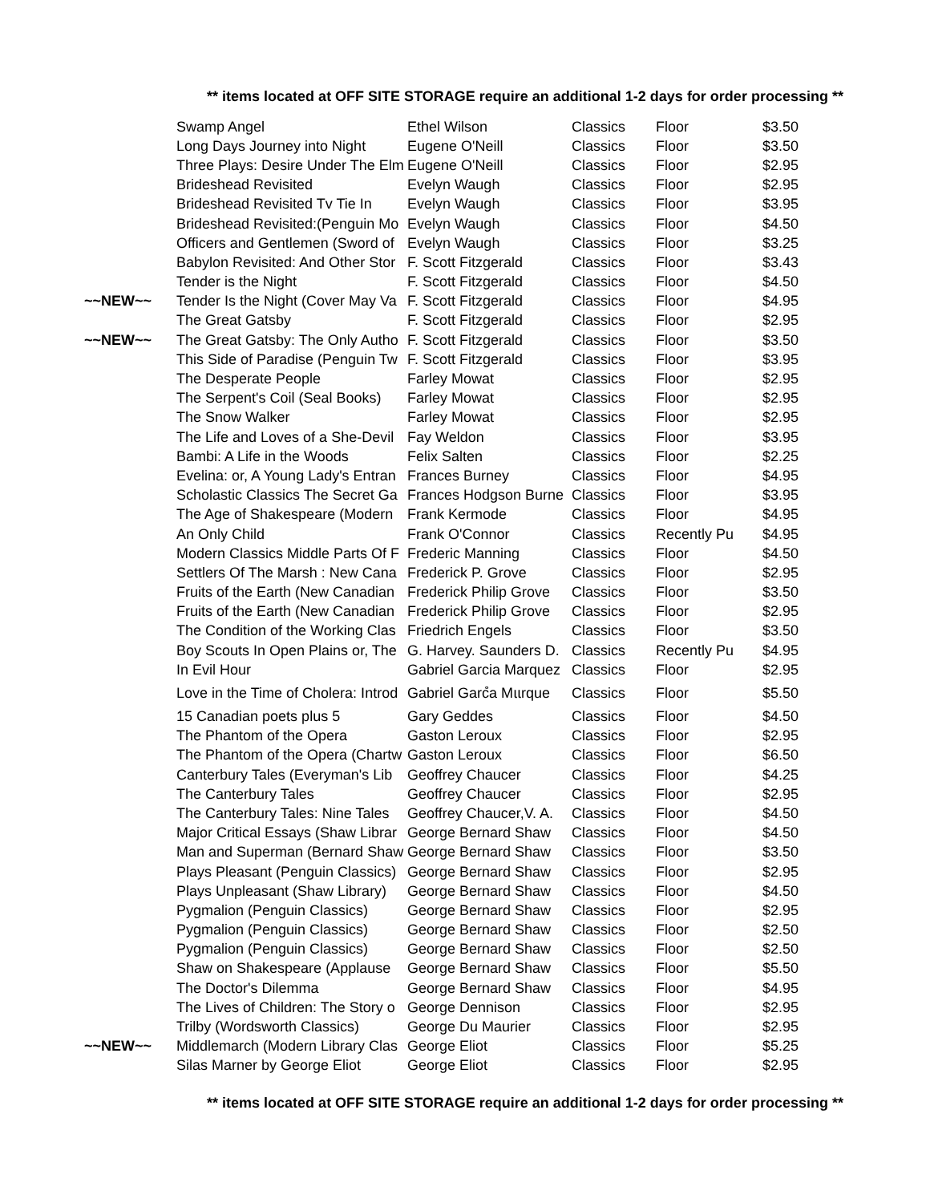** items located at OFF SITE STORAGE require an additional 1-2 days for order processing **
| | Swamp Angel | Ethel Wilson | Classics | Floor | $3.50 |
| | Long Days Journey into Night | Eugene O'Neill | Classics | Floor | $3.50 |
| | Three Plays: Desire Under The Elm | Eugene O'Neill | Classics | Floor | $2.95 |
| | Brideshead Revisited | Evelyn Waugh | Classics | Floor | $2.95 |
| | Brideshead Revisited Tv Tie In | Evelyn Waugh | Classics | Floor | $3.95 |
| | Brideshead Revisited:(Penguin Mo | Evelyn Waugh | Classics | Floor | $4.50 |
| | Officers and Gentlemen (Sword of | Evelyn Waugh | Classics | Floor | $3.25 |
| | Babylon Revisited: And Other Stor | F. Scott Fitzgerald | Classics | Floor | $3.43 |
| | Tender is the Night | F. Scott Fitzgerald | Classics | Floor | $4.50 |
| ~~NEW~~ | Tender Is the Night (Cover May Va | F. Scott Fitzgerald | Classics | Floor | $4.95 |
| | The Great Gatsby | F. Scott Fitzgerald | Classics | Floor | $2.95 |
| ~~NEW~~ | The Great Gatsby: The Only Autho | F. Scott Fitzgerald | Classics | Floor | $3.50 |
| | This Side of Paradise (Penguin Tw | F. Scott Fitzgerald | Classics | Floor | $3.95 |
| | The Desperate People | Farley Mowat | Classics | Floor | $2.95 |
| | The Serpent's Coil (Seal Books) | Farley Mowat | Classics | Floor | $2.95 |
| | The Snow Walker | Farley Mowat | Classics | Floor | $2.95 |
| | The Life and Loves of a She-Devil | Fay Weldon | Classics | Floor | $3.95 |
| | Bambi: A Life in the Woods | Felix Salten | Classics | Floor | $2.25 |
| | Evelina: or, A Young Lady's Entran | Frances Burney | Classics | Floor | $4.95 |
| | Scholastic Classics The Secret Ga | Frances Hodgson Burne | Classics | Floor | $3.95 |
| | The Age of Shakespeare (Modern | Frank Kermode | Classics | Floor | $4.95 |
| | An Only Child | Frank O'Connor | Classics | Recently Pu | $4.95 |
| | Modern Classics Middle Parts Of F | Frederic Manning | Classics | Floor | $4.50 |
| | Settlers Of The Marsh : New Cana | Frederick P. Grove | Classics | Floor | $2.95 |
| | Fruits of the Earth (New Canadian | Frederick Philip Grove | Classics | Floor | $3.50 |
| | Fruits of the Earth (New Canadian | Frederick Philip Grove | Classics | Floor | $2.95 |
| | The Condition of the Working Clas | Friedrich Engels | Classics | Floor | $3.50 |
| | Boy Scouts In Open Plains or, The | G. Harvey. Saunders D. | Classics | Recently Pu | $4.95 |
| | In Evil Hour | Gabriel Garcia Marquez | Classics | Floor | $2.95 |
| | Love in the Time of Cholera: Introd | Gabriel Garcํa Mแrque | Classics | Floor | $5.50 |
| | 15 Canadian poets plus 5 | Gary Geddes | Classics | Floor | $4.50 |
| | The Phantom of the Opera | Gaston Leroux | Classics | Floor | $2.95 |
| | The Phantom of the Opera (Chartw | Gaston Leroux | Classics | Floor | $6.50 |
| | Canterbury Tales (Everyman's Lib | Geoffrey Chaucer | Classics | Floor | $4.25 |
| | The Canterbury Tales | Geoffrey Chaucer | Classics | Floor | $2.95 |
| | The Canterbury Tales: Nine Tales | Geoffrey Chaucer,V. A. | Classics | Floor | $4.50 |
| | Major Critical Essays (Shaw Librar | George Bernard Shaw | Classics | Floor | $4.50 |
| | Man and Superman (Bernard Shaw | George Bernard Shaw | Classics | Floor | $3.50 |
| | Plays Pleasant (Penguin Classics) | George Bernard Shaw | Classics | Floor | $2.95 |
| | Plays Unpleasant (Shaw Library) | George Bernard Shaw | Classics | Floor | $4.50 |
| | Pygmalion (Penguin Classics) | George Bernard Shaw | Classics | Floor | $2.95 |
| | Pygmalion (Penguin Classics) | George Bernard Shaw | Classics | Floor | $2.50 |
| | Pygmalion (Penguin Classics) | George Bernard Shaw | Classics | Floor | $2.50 |
| | Shaw on Shakespeare (Applause | George Bernard Shaw | Classics | Floor | $5.50 |
| | The Doctor's Dilemma | George Bernard Shaw | Classics | Floor | $4.95 |
| | The Lives of Children: The Story o | George Dennison | Classics | Floor | $2.95 |
| | Trilby (Wordsworth Classics) | George Du Maurier | Classics | Floor | $2.95 |
| ~~NEW~~ | Middlemarch (Modern Library Clas | George Eliot | Classics | Floor | $5.25 |
| | Silas Marner by George Eliot | George Eliot | Classics | Floor | $2.95 |
** items located at OFF SITE STORAGE require an additional 1-2 days for order processing **